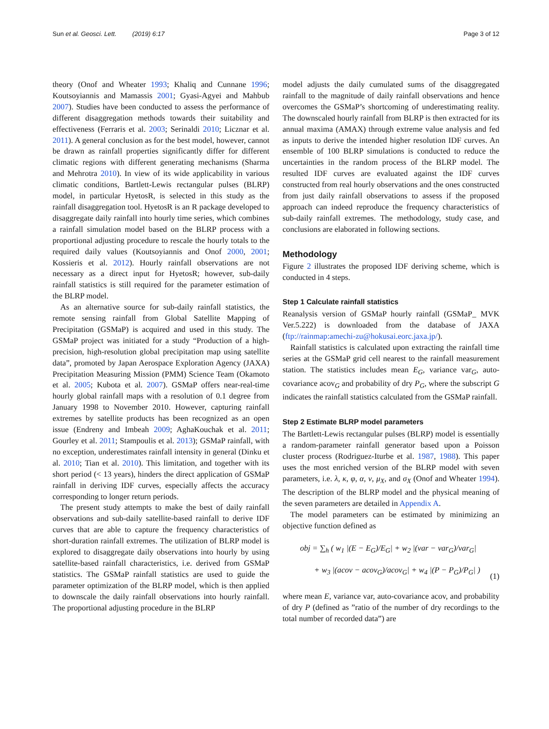Sun et al. Geosci. Lett. (2019) 6:17 Page 3 of 12
theory (Onof and Wheater 1993; Khaliq and Cunnane 1996; Koutsoyiannis and Mamassis 2001; Gyasi-Agyei and Mahbub 2007). Studies have been conducted to assess the performance of different disaggregation methods towards their suitability and effectiveness (Ferraris et al. 2003; Serinaldi 2010; Licznar et al. 2011). A general conclusion as for the best model, however, cannot be drawn as rainfall properties significantly differ for different climatic regions with different generating mechanisms (Sharma and Mehrotra 2010). In view of its wide applicability in various climatic conditions, Bartlett-Lewis rectangular pulses (BLRP) model, in particular HyetosR, is selected in this study as the rainfall disaggregation tool. HyetosR is an R package developed to disaggregate daily rainfall into hourly time series, which combines a rainfall simulation model based on the BLRP process with a proportional adjusting procedure to rescale the hourly totals to the required daily values (Koutsoyiannis and Onof 2000, 2001; Kossieris et al. 2012). Hourly rainfall observations are not necessary as a direct input for HyetosR; however, sub-daily rainfall statistics is still required for the parameter estimation of the BLRP model.
As an alternative source for sub-daily rainfall statistics, the remote sensing rainfall from Global Satellite Mapping of Precipitation (GSMaP) is acquired and used in this study. The GSMaP project was initiated for a study “Production of a high-precision, high-resolution global precipitation map using satellite data”, promoted by Japan Aerospace Exploration Agency (JAXA) Precipitation Measuring Mission (PMM) Science Team (Okamoto et al. 2005; Kubota et al. 2007). GSMaP offers near-real-time hourly global rainfall maps with a resolution of 0.1 degree from January 1998 to November 2010. However, capturing rainfall extremes by satellite products has been recognized as an open issue (Endreny and Imbeah 2009; AghaKouchak et al. 2011; Gourley et al. 2011; Stampoulis et al. 2013); GSMaP rainfall, with no exception, underestimates rainfall intensity in general (Dinku et al. 2010; Tian et al. 2010). This limitation, and together with its short period (< 13 years), hinders the direct application of GSMaP rainfall in deriving IDF curves, especially affects the accuracy corresponding to longer return periods.
The present study attempts to make the best of daily rainfall observations and sub-daily satellite-based rainfall to derive IDF curves that are able to capture the frequency characteristics of short-duration rainfall extremes. The utilization of BLRP model is explored to disaggregate daily observations into hourly by using satellite-based rainfall characteristics, i.e. derived from GSMaP statistics. The GSMaP rainfall statistics are used to guide the parameter optimization of the BLRP model, which is then applied to downscale the daily rainfall observations into hourly rainfall. The proportional adjusting procedure in the BLRP
model adjusts the daily cumulated sums of the disaggregated rainfall to the magnitude of daily rainfall observations and hence overcomes the GSMaP’s shortcoming of underestimating reality. The downscaled hourly rainfall from BLRP is then extracted for its annual maxima (AMAX) through extreme value analysis and fed as inputs to derive the intended higher resolution IDF curves. An ensemble of 100 BLRP simulations is conducted to reduce the uncertainties in the random process of the BLRP model. The resulted IDF curves are evaluated against the IDF curves constructed from real hourly observations and the ones constructed from just daily rainfall observations to assess if the proposed approach can indeed reproduce the frequency characteristics of sub-daily rainfall extremes. The methodology, study case, and conclusions are elaborated in following sections.
Methodology
Figure 2 illustrates the proposed IDF deriving scheme, which is conducted in 4 steps.
Step 1 Calculate rainfall statistics
Reanalysis version of GSMaP hourly rainfall (GSMaP_ MVK Ver.5.222) is downloaded from the database of JAXA (ftp://rainmap:amechi-zu@hokusai.eorc.jaxa.jp/).
Rainfall statistics is calculated upon extracting the rainfall time series at the GSMaP grid cell nearest to the rainfall measurement station. The statistics includes mean E<sub>G</sub>, variance var<sub>G</sub>, auto-covariance acov<sub>G</sub> and probability of dry P<sub>G</sub>, where the subscript G indicates the rainfall statistics calculated from the GSMaP rainfall.
Step 2 Estimate BLRP model parameters
The Bartlett-Lewis rectangular pulses (BLRP) model is essentially a random-parameter rainfall generator based upon a Poisson cluster process (Rodriguez-Iturbe et al. 1987, 1988). This paper uses the most enriched version of the BLRP model with seven parameters, i.e. λ, κ, φ, α, ν, μ<sub>X</sub>, and σ<sub>X</sub> (Onof and Wheater 1994). The description of the BLRP model and the physical meaning of the seven parameters are detailed in Appendix A.
The model parameters can be estimated by minimizing an objective function defined as
obj = ∑<sub>h</sub> ( w<sub>1</sub> |(E − E<sub>G</sub>)/E<sub>G</sub>| + w<sub>2</sub> |(var − var<sub>G</sub>)/var<sub>G</sub>|
+ w<sub>3</sub> |(acov − acov<sub>G</sub>)/acov<sub>G</sub>| + w<sub>4</sub> |(P − P<sub>G</sub>)/P<sub>G</sub>| )
(1)
where mean E, variance var, auto-covariance acov, and probability of dry P (defined as ”ratio of the number of dry recordings to the total number of recorded data”) are